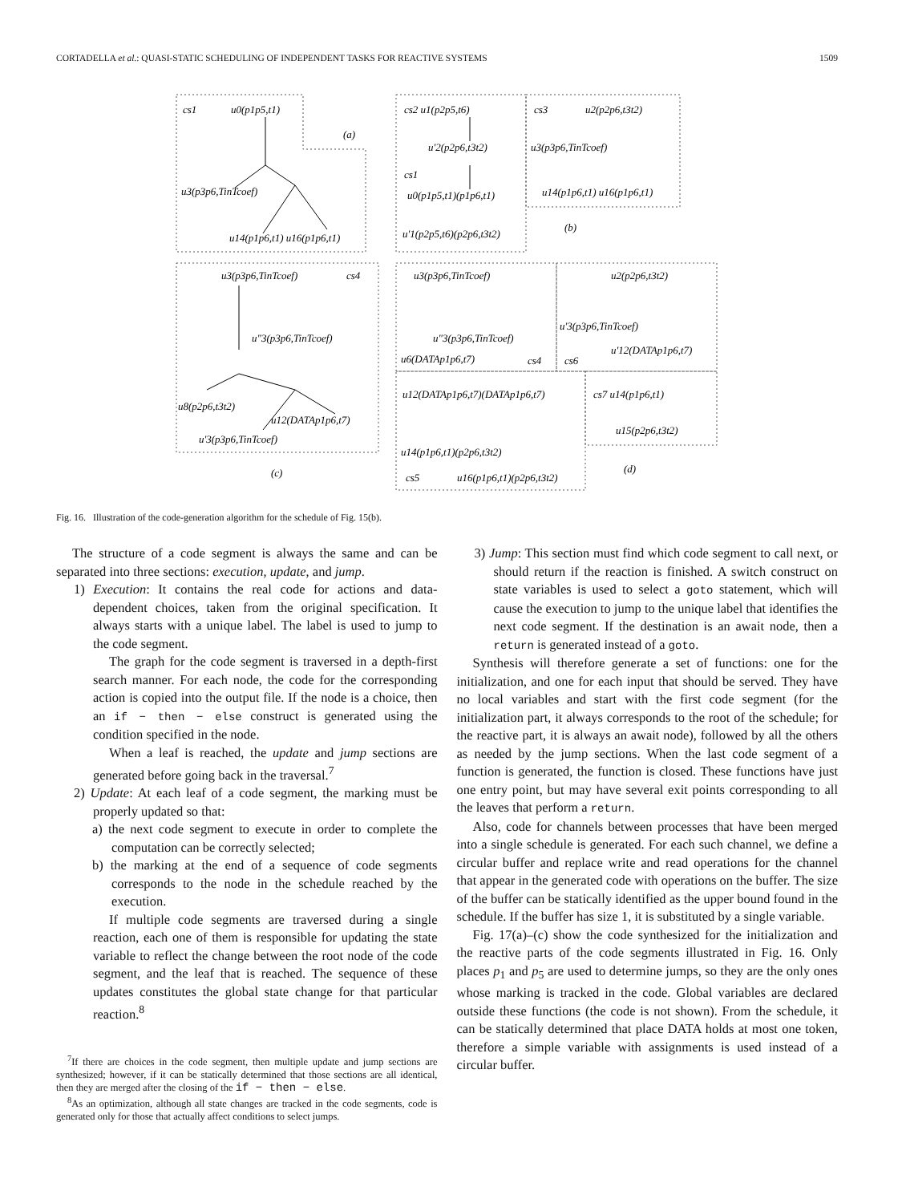CORTADELLA et al.: QUASI-STATIC SCHEDULING OF INDEPENDENT TASKS FOR REACTIVE SYSTEMS 1509
cs1
u0(p1p5,t1)
(a)
u3(p3p6,TinTcoef)
u14(p1p6,t1) u16(p1p6,t1)
cs2 u1(p2p5,t6)
u'2(p2p6,t3t2)
cs1
u0(p1p5,t1)(p1p6,t1)
u'1(p2p5,t6)(p2p6,t3t2)
cs3
u2(p2p6,t3t2)
u3(p3p6,TinTcoef)
u14(p1p6,t1) u16(p1p6,t1)
(b)
u3(p3p6,TinTcoef)
cs4
u"3(p3p6,TinTcoef)
u8(p2p6,t3t2)
u12(DATAp1p6,t7)
u'3(p3p6,TinTcoef)
(c)
u3(p3p6,TinTcoef)
u"3(p3p6,TinTcoef)
u6(DATAp1p6,t7)
cs4
cs6
u2(p2p6,t3t2)
u'3(p3p6,TinTcoef)
u'12(DATAp1p6,t7)
u12(DATAp1p6,t7)(DATAp1p6,t7)
u14(p1p6,t1)(p2p6,t3t2)
cs5
u16(p1p6,t1)(p2p6,t3t2)
cs7 u14(p1p6,t1)
u15(p2p6,t3t2)
(d)
Fig. 16. Illustration of the code-generation algorithm for the schedule of Fig. 15(b).
The structure of a code segment is always the same and can be separated into three sections: execution, update, and jump.
1) Execution: It contains the real code for actions and data-dependent choices, taken from the original specification. It always starts with a unique label. The label is used to jump to the code segment.
The graph for the code segment is traversed in a depth-first search manner. For each node, the code for the corresponding action is copied into the output file. If the node is a choice, then an if − then − else construct is generated using the condition specified in the node.
When a leaf is reached, the update and jump sections are generated before going back in the traversal.<sup>7</sup>
2) Update: At each leaf of a code segment, the marking must be properly updated so that:
a) the next code segment to execute in order to complete the computation can be correctly selected;
b) the marking at the end of a sequence of code segments corresponds to the node in the schedule reached by the execution.
If multiple code segments are traversed during a single reaction, each one of them is responsible for updating the state variable to reflect the change between the root node of the code segment, and the leaf that is reached. The sequence of these updates constitutes the global state change for that particular reaction.<sup>8</sup>
<sup>7</sup> If there are choices in the code segment, then multiple update and jump sections are synthesized; however, if it can be statically determined that those sections are all identical, then they are merged after the closing of the if − then − else.
<sup>8</sup> As an optimization, although all state changes are tracked in the code segments, code is generated only for those that actually affect conditions to select jumps.
3) Jump: This section must find which code segment to call next, or should return if the reaction is finished. A switch construct on state variables is used to select a goto statement, which will cause the execution to jump to the unique label that identifies the next code segment. If the destination is an await node, then a return is generated instead of a goto.
Synthesis will therefore generate a set of functions: one for the initialization, and one for each input that should be served. They have no local variables and start with the first code segment (for the initialization part, it always corresponds to the root of the schedule; for the reactive part, it is always an await node), followed by all the others as needed by the jump sections. When the last code segment of a function is generated, the function is closed. These functions have just one entry point, but may have several exit points corresponding to all the leaves that perform a return.
Also, code for channels between processes that have been merged into a single schedule is generated. For each such channel, we define a circular buffer and replace write and read operations for the channel that appear in the generated code with operations on the buffer. The size of the buffer can be statically identified as the upper bound found in the schedule. If the buffer has size 1, it is substituted by a single variable.
Fig. 17(a)–(c) show the code synthesized for the initialization and the reactive parts of the code segments illustrated in Fig. 16. Only places p<sub>1</sub> and p<sub>5</sub> are used to determine jumps, so they are the only ones whose marking is tracked in the code. Global variables are declared outside these functions (the code is not shown). From the schedule, it can be statically determined that place DATA holds at most one token, therefore a simple variable with assignments is used instead of a circular buffer.